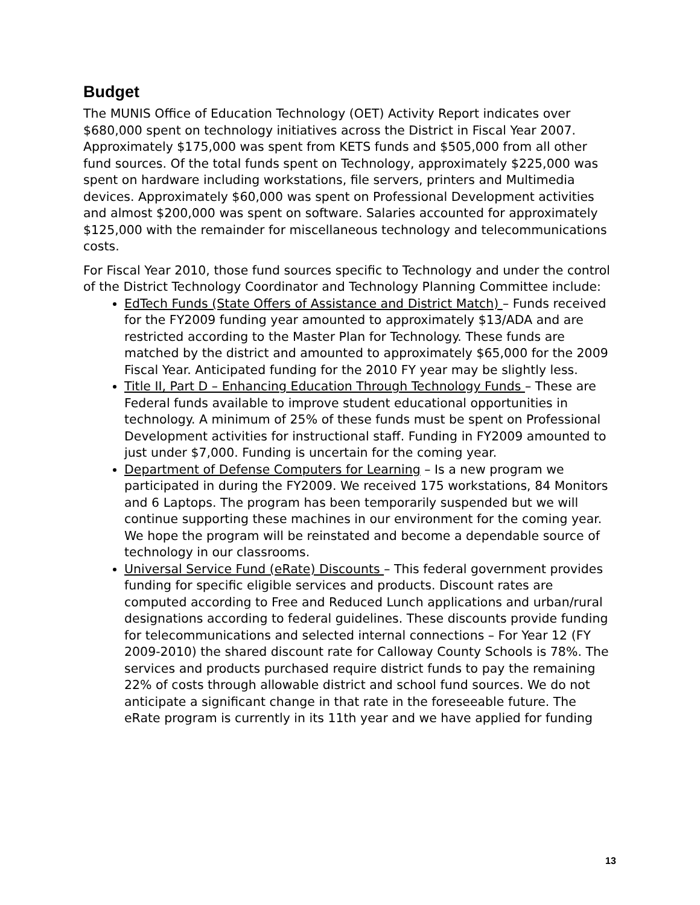Budget
The MUNIS Office of Education Technology (OET) Activity Report indicates over $680,000 spent on technology initiatives across the District in Fiscal Year 2007. Approximately $175,000 was spent from KETS funds and $505,000 from all other fund sources. Of the total funds spent on Technology, approximately $225,000 was spent on hardware including workstations, file servers, printers and Multimedia devices. Approximately $60,000 was spent on Professional Development activities and almost $200,000 was spent on software. Salaries accounted for approximately $125,000 with the remainder for miscellaneous technology and telecommunications costs.
For Fiscal Year 2010, those fund sources specific to Technology and under the control of the District Technology Coordinator and Technology Planning Committee include:
EdTech Funds (State Offers of Assistance and District Match) – Funds received for the FY2009 funding year amounted to approximately $13/ADA and are restricted according to the Master Plan for Technology. These funds are matched by the district and amounted to approximately $65,000 for the 2009 Fiscal Year. Anticipated funding for the 2010 FY year may be slightly less.
Title II, Part D – Enhancing Education Through Technology Funds – These are Federal funds available to improve student educational opportunities in technology. A minimum of 25% of these funds must be spent on Professional Development activities for instructional staff. Funding in FY2009 amounted to just under $7,000. Funding is uncertain for the coming year.
Department of Defense Computers for Learning – Is a new program we participated in during the FY2009. We received 175 workstations, 84 Monitors and 6 Laptops. The program has been temporarily suspended but we will continue supporting these machines in our environment for the coming year. We hope the program will be reinstated and become a dependable source of technology in our classrooms.
Universal Service Fund (eRate) Discounts – This federal government provides funding for specific eligible services and products. Discount rates are computed according to Free and Reduced Lunch applications and urban/rural designations according to federal guidelines. These discounts provide funding for telecommunications and selected internal connections – For Year 12 (FY 2009-2010) the shared discount rate for Calloway County Schools is 78%. The services and products purchased require district funds to pay the remaining 22% of costs through allowable district and school fund sources. We do not anticipate a significant change in that rate in the foreseeable future. The eRate program is currently in its 11th year and we have applied for funding
13